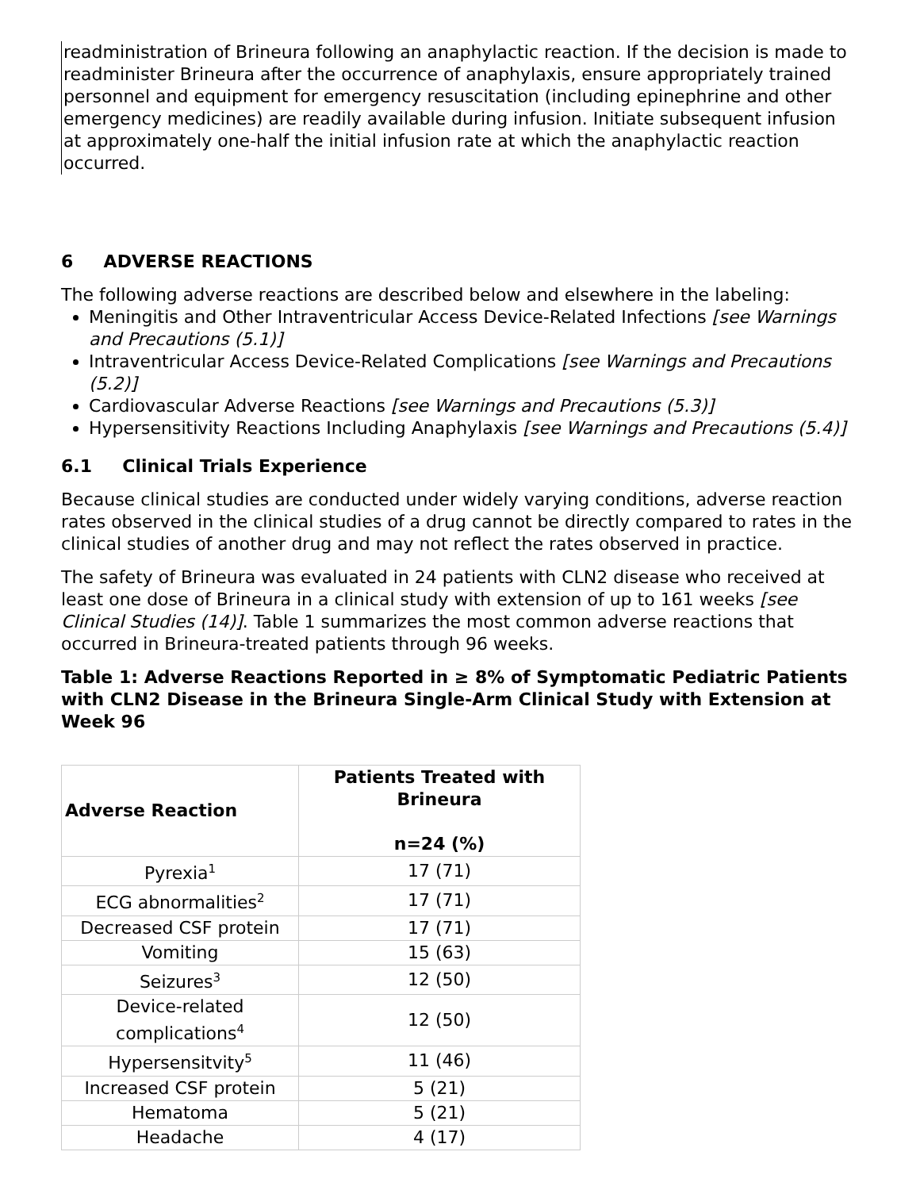readministration of Brineura following an anaphylactic reaction. If the decision is made to readminister Brineura after the occurrence of anaphylaxis, ensure appropriately trained personnel and equipment for emergency resuscitation (including epinephrine and other emergency medicines) are readily available during infusion. Initiate subsequent infusion at approximately one-half the initial infusion rate at which the anaphylactic reaction occurred.
6 ADVERSE REACTIONS
The following adverse reactions are described below and elsewhere in the labeling:
Meningitis and Other Intraventricular Access Device-Related Infections [see Warnings and Precautions (5.1)]
Intraventricular Access Device-Related Complications [see Warnings and Precautions (5.2)]
Cardiovascular Adverse Reactions [see Warnings and Precautions (5.3)]
Hypersensitivity Reactions Including Anaphylaxis [see Warnings and Precautions (5.4)]
6.1 Clinical Trials Experience
Because clinical studies are conducted under widely varying conditions, adverse reaction rates observed in the clinical studies of a drug cannot be directly compared to rates in the clinical studies of another drug and may not reflect the rates observed in practice.
The safety of Brineura was evaluated in 24 patients with CLN2 disease who received at least one dose of Brineura in a clinical study with extension of up to 161 weeks [see Clinical Studies (14)]. Table 1 summarizes the most common adverse reactions that occurred in Brineura-treated patients through 96 weeks.
Table 1: Adverse Reactions Reported in ≥ 8% of Symptomatic Pediatric Patients with CLN2 Disease in the Brineura Single-Arm Clinical Study with Extension at Week 96
| Adverse Reaction | Patients Treated with Brineura n=24 (%) |
| --- | --- |
| Pyrexia<sup>1</sup> | 17 (71) |
| ECG abnormalities<sup>2</sup> | 17 (71) |
| Decreased CSF protein | 17 (71) |
| Vomiting | 15 (63) |
| Seizures<sup>3</sup> | 12 (50) |
| Device-related complications<sup>4</sup> | 12 (50) |
| Hypersensitvity<sup>5</sup> | 11 (46) |
| Increased CSF protein | 5 (21) |
| Hematoma | 5 (21) |
| Headache | 4 (17) |